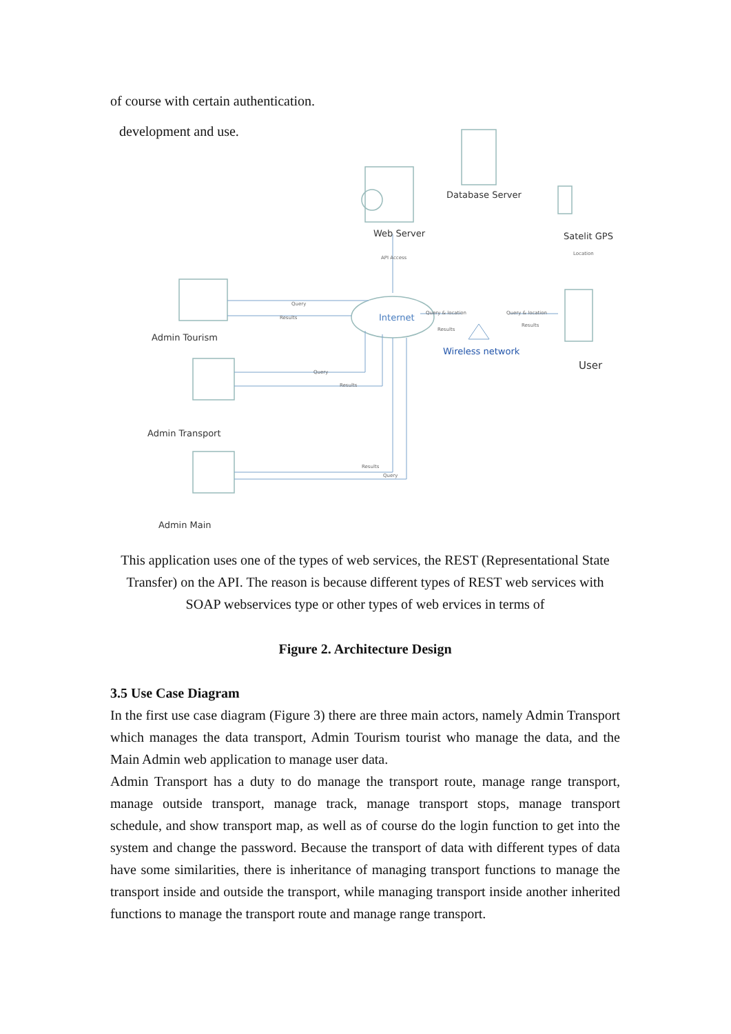of course with certain authentication.
development and use.
Database Server
Web Server
Satelit GPS
Internet
Wireless network
User
Admin Tourism
Admin Transport
Admin Main
API Access
Location
Query
Results
Query & location
Results
Query & location
Results
Query
Results
Results
Query
This application uses one of the types of web services, the REST (Representational State Transfer) on the API. The reason is because different types of REST web services with SOAP webservices type or other types of web ervices in terms of
Figure 2. Architecture Design
3.5 Use Case Diagram
In the first use case diagram (Figure 3) there are three main actors, namely Admin Transport which manages the data transport, Admin Tourism tourist who manage the data, and the Main Admin web application to manage user data.
Admin Transport has a duty to do manage the transport route, manage range transport, manage outside transport, manage track, manage transport stops, manage transport schedule, and show transport map, as well as of course do the login function to get into the system and change the password. Because the transport of data with different types of data have some similarities, there is inheritance of managing transport functions to manage the transport inside and outside the transport, while managing transport inside another inherited functions to manage the transport route and manage range transport.